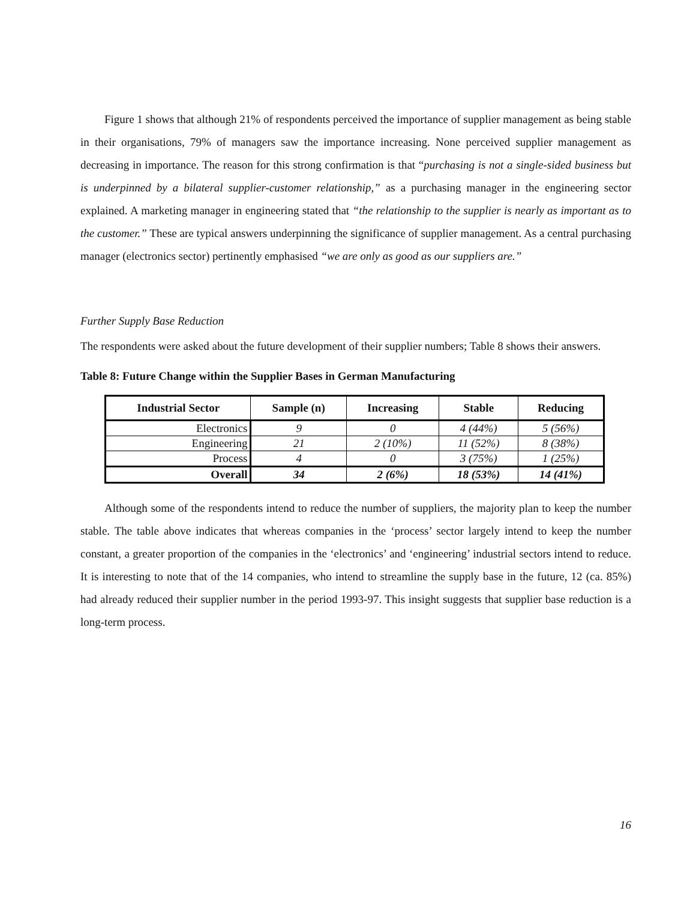Figure 1 shows that although 21% of respondents perceived the importance of supplier management as being stable in their organisations, 79% of managers saw the importance increasing. None perceived supplier management as decreasing in importance. The reason for this strong confirmation is that “purchasing is not a single-sided business but is underpinned by a bilateral supplier-customer relationship,” as a purchasing manager in the engineering sector explained. A marketing manager in engineering stated that “the relationship to the supplier is nearly as important as to the customer.” These are typical answers underpinning the significance of supplier management. As a central purchasing manager (electronics sector) pertinently emphasised “we are only as good as our suppliers are.”
Further Supply Base Reduction
The respondents were asked about the future development of their supplier numbers; Table 8 shows their answers.
Table 8: Future Change within the Supplier Bases in German Manufacturing
| Industrial Sector | Sample (n) | Increasing | Stable | Reducing |
| --- | --- | --- | --- | --- |
| Electronics | 9 | 0 | 4 (44%) | 5 (56%) |
| Engineering | 21 | 2 (10%) | 11 (52%) | 8 (38%) |
| Process | 4 | 0 | 3 (75%) | 1 (25%) |
| Overall | 34 | 2 (6%) | 18 (53%) | 14 (41%) |
Although some of the respondents intend to reduce the number of suppliers, the majority plan to keep the number stable. The table above indicates that whereas companies in the ‘process’ sector largely intend to keep the number constant, a greater proportion of the companies in the ‘electronics’ and ‘engineering’ industrial sectors intend to reduce. It is interesting to note that of the 14 companies, who intend to streamline the supply base in the future, 12 (ca. 85%) had already reduced their supplier number in the period 1993-97. This insight suggests that supplier base reduction is a long-term process.
16